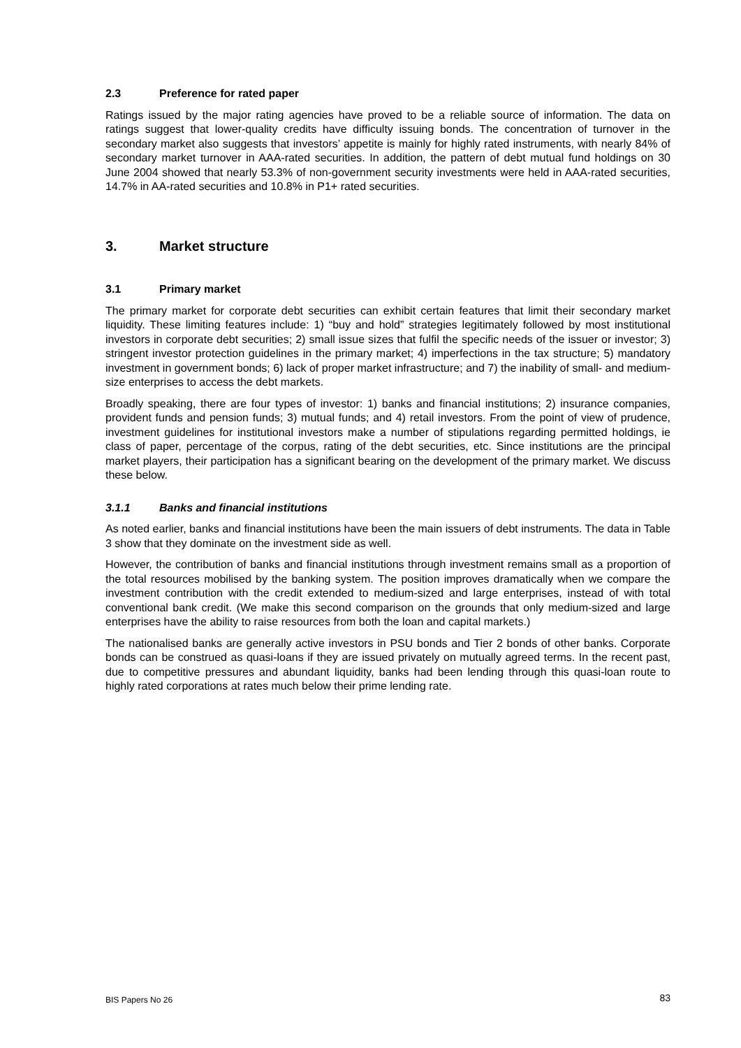2.3 Preference for rated paper
Ratings issued by the major rating agencies have proved to be a reliable source of information. The data on ratings suggest that lower-quality credits have difficulty issuing bonds. The concentration of turnover in the secondary market also suggests that investors’ appetite is mainly for highly rated instruments, with nearly 84% of secondary market turnover in AAA-rated securities. In addition, the pattern of debt mutual fund holdings on 30 June 2004 showed that nearly 53.3% of non-government security investments were held in AAA-rated securities, 14.7% in AA-rated securities and 10.8% in P1+ rated securities.
3. Market structure
3.1 Primary market
The primary market for corporate debt securities can exhibit certain features that limit their secondary market liquidity. These limiting features include: 1) “buy and hold” strategies legitimately followed by most institutional investors in corporate debt securities; 2) small issue sizes that fulfil the specific needs of the issuer or investor; 3) stringent investor protection guidelines in the primary market; 4) imperfections in the tax structure; 5) mandatory investment in government bonds; 6) lack of proper market infrastructure; and 7) the inability of small- and medium-size enterprises to access the debt markets.
Broadly speaking, there are four types of investor: 1) banks and financial institutions; 2) insurance companies, provident funds and pension funds; 3) mutual funds; and 4) retail investors. From the point of view of prudence, investment guidelines for institutional investors make a number of stipulations regarding permitted holdings, ie class of paper, percentage of the corpus, rating of the debt securities, etc. Since institutions are the principal market players, their participation has a significant bearing on the development of the primary market. We discuss these below.
3.1.1 Banks and financial institutions
As noted earlier, banks and financial institutions have been the main issuers of debt instruments. The data in Table 3 show that they dominate on the investment side as well.
However, the contribution of banks and financial institutions through investment remains small as a proportion of the total resources mobilised by the banking system. The position improves dramatically when we compare the investment contribution with the credit extended to medium-sized and large enterprises, instead of with total conventional bank credit. (We make this second comparison on the grounds that only medium-sized and large enterprises have the ability to raise resources from both the loan and capital markets.)
The nationalised banks are generally active investors in PSU bonds and Tier 2 bonds of other banks. Corporate bonds can be construed as quasi-loans if they are issued privately on mutually agreed terms. In the recent past, due to competitive pressures and abundant liquidity, banks had been lending through this quasi-loan route to highly rated corporations at rates much below their prime lending rate.
BIS Papers No 26 83